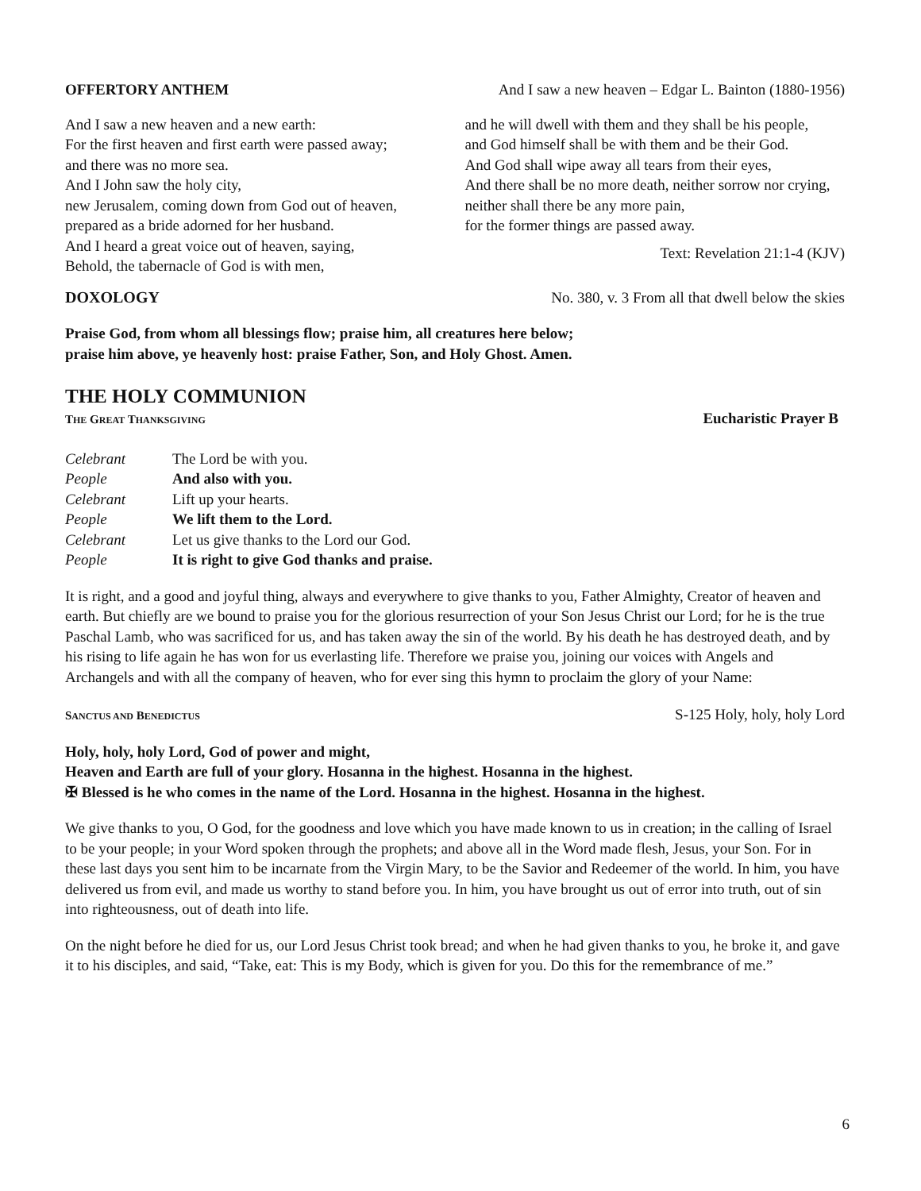OFFERTORY ANTHEM And I saw a new heaven – Edgar L. Bainton (1880-1956)
And I saw a new heaven and a new earth:
For the first heaven and first earth were passed away;
and there was no more sea.
And I John saw the holy city,
new Jerusalem, coming down from God out of heaven,
prepared as a bride adorned for her husband.
And I heard a great voice out of heaven, saying,
Behold, the tabernacle of God is with men,
and he will dwell with them and they shall be his people,
and God himself shall be with them and be their God.
And God shall wipe away all tears from their eyes,
And there shall be no more death, neither sorrow nor crying,
neither shall there be any more pain,
for the former things are passed away.
Text: Revelation 21:1-4 (KJV)
DOXOLOGY No. 380, v. 3 From all that dwell below the skies
Praise God, from whom all blessings flow; praise him, all creatures here below;
praise him above, ye heavenly host: praise Father, Son, and Holy Ghost. Amen.
THE HOLY COMMUNION
THE GREAT THANKSGIVING Eucharistic Prayer B
| Celebrant | The Lord be with you. |
| People | And also with you. |
| Celebrant | Lift up your hearts. |
| People | We lift them to the Lord. |
| Celebrant | Let us give thanks to the Lord our God. |
| People | It is right to give God thanks and praise. |
It is right, and a good and joyful thing, always and everywhere to give thanks to you, Father Almighty, Creator of heaven and earth. But chiefly are we bound to praise you for the glorious resurrection of your Son Jesus Christ our Lord; for he is the true Paschal Lamb, who was sacrificed for us, and has taken away the sin of the world. By his death he has destroyed death, and by his rising to life again he has won for us everlasting life. Therefore we praise you, joining our voices with Angels and Archangels and with all the company of heaven, who for ever sing this hymn to proclaim the glory of your Name:
SANCTUS AND BENEDICTUS S-125 Holy, holy, holy Lord
Holy, holy, holy Lord, God of power and might,
Heaven and Earth are full of your glory. Hosanna in the highest. Hosanna in the highest.
✠ Blessed is he who comes in the name of the Lord. Hosanna in the highest. Hosanna in the highest.
We give thanks to you, O God, for the goodness and love which you have made known to us in creation; in the calling of Israel to be your people; in your Word spoken through the prophets; and above all in the Word made flesh, Jesus, your Son. For in these last days you sent him to be incarnate from the Virgin Mary, to be the Savior and Redeemer of the world. In him, you have delivered us from evil, and made us worthy to stand before you. In him, you have brought us out of error into truth, out of sin into righteousness, out of death into life.
On the night before he died for us, our Lord Jesus Christ took bread; and when he had given thanks to you, he broke it, and gave it to his disciples, and said, “Take, eat: This is my Body, which is given for you. Do this for the remembrance of me.”
6